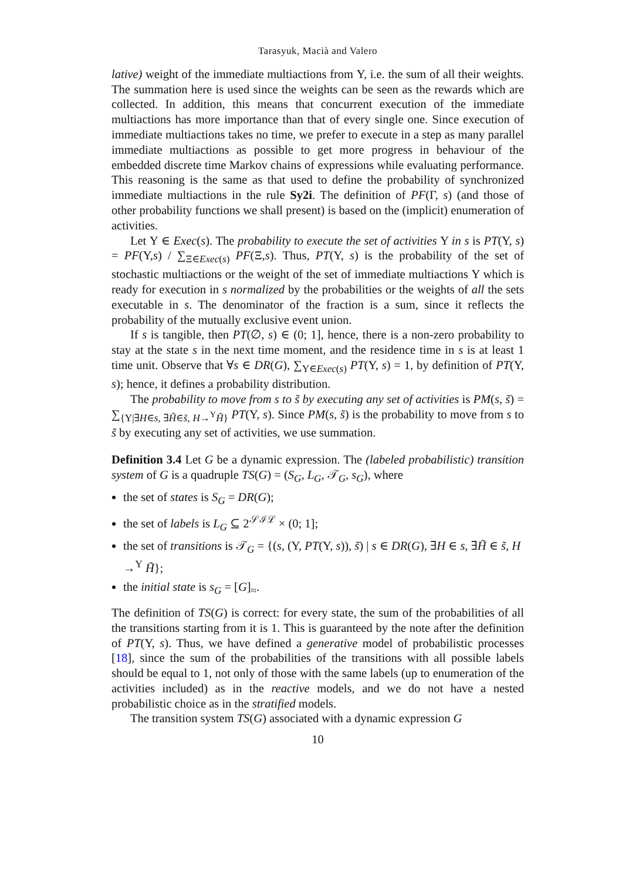Tarasyuk, Macià and Valero
lative) weight of the immediate multiactions from Υ, i.e. the sum of all their weights. The summation here is used since the weights can be seen as the rewards which are collected. In addition, this means that concurrent execution of the immediate multiactions has more importance than that of every single one. Since execution of immediate multiactions takes no time, we prefer to execute in a step as many parallel immediate multiactions as possible to get more progress in behaviour of the embedded discrete time Markov chains of expressions while evaluating performance. This reasoning is the same as that used to define the probability of synchronized immediate multiactions in the rule Sy2i. The definition of PF(Γ, s) (and those of other probability functions we shall present) is based on the (implicit) enumeration of activities.
Let Υ ∈ Exec(s). The probability to execute the set of activities Υ in s is PT(Υ, s) = PF(Υ,s) / ∑<sub>Ξ∈Exec(s)</sub> PF(Ξ,s). Thus, PT(Υ, s) is the probability of the set of stochastic multiactions or the weight of the set of immediate multiactions Υ which is ready for execution in s normalized by the probabilities or the weights of all the sets executable in s. The denominator of the fraction is a sum, since it reflects the probability of the mutually exclusive event union.
If s is tangible, then PT(∅, s) ∈ (0; 1], hence, there is a non-zero probability to stay at the state s in the next time moment, and the residence time in s is at least 1 time unit. Observe that ∀s ∈ DR(G), ∑<sub>Υ∈Exec(s)</sub> PT(Υ, s) = 1, by definition of PT(Υ, s); hence, it defines a probability distribution.
The probability to move from s to s̃ by executing any set of activities is PM(s, s̃) = ∑<sub>{Υ|∃H∈s, ∃H̃∈s̃, H→<sup>Υ</sup>H̃}</sub> PT(Υ, s). Since PM(s, s̃) is the probability to move from s to s̃ by executing any set of activities, we use summation.
Definition 3.4 Let G be a dynamic expression. The (labeled probabilistic) transition system of G is a quadruple TS(G) = (S<sub>G</sub>, L<sub>G</sub>, 𝒯<sub>G</sub>, s<sub>G</sub>), where
the set of states is S<sub>G</sub> = DR(G);
the set of labels is L<sub>G</sub> ⊆ 2<sup>𝒮ℐℒ</sup> × (0; 1];
the set of transitions is 𝒯<sub>G</sub> = {(s, (Υ, PT(Υ, s)), s̃) | s ∈ DR(G), ∃H ∈ s, ∃H̃ ∈ s̃, H →<sup>Υ</sup> H̃};
the initial state is s<sub>G</sub> = [G]<sub>≈</sub>.
The definition of TS(G) is correct: for every state, the sum of the probabilities of all the transitions starting from it is 1. This is guaranteed by the note after the definition of PT(Υ, s). Thus, we have defined a generative model of probabilistic processes [18], since the sum of the probabilities of the transitions with all possible labels should be equal to 1, not only of those with the same labels (up to enumeration of the activities included) as in the reactive models, and we do not have a nested probabilistic choice as in the stratified models.
The transition system TS(G) associated with a dynamic expression G
10